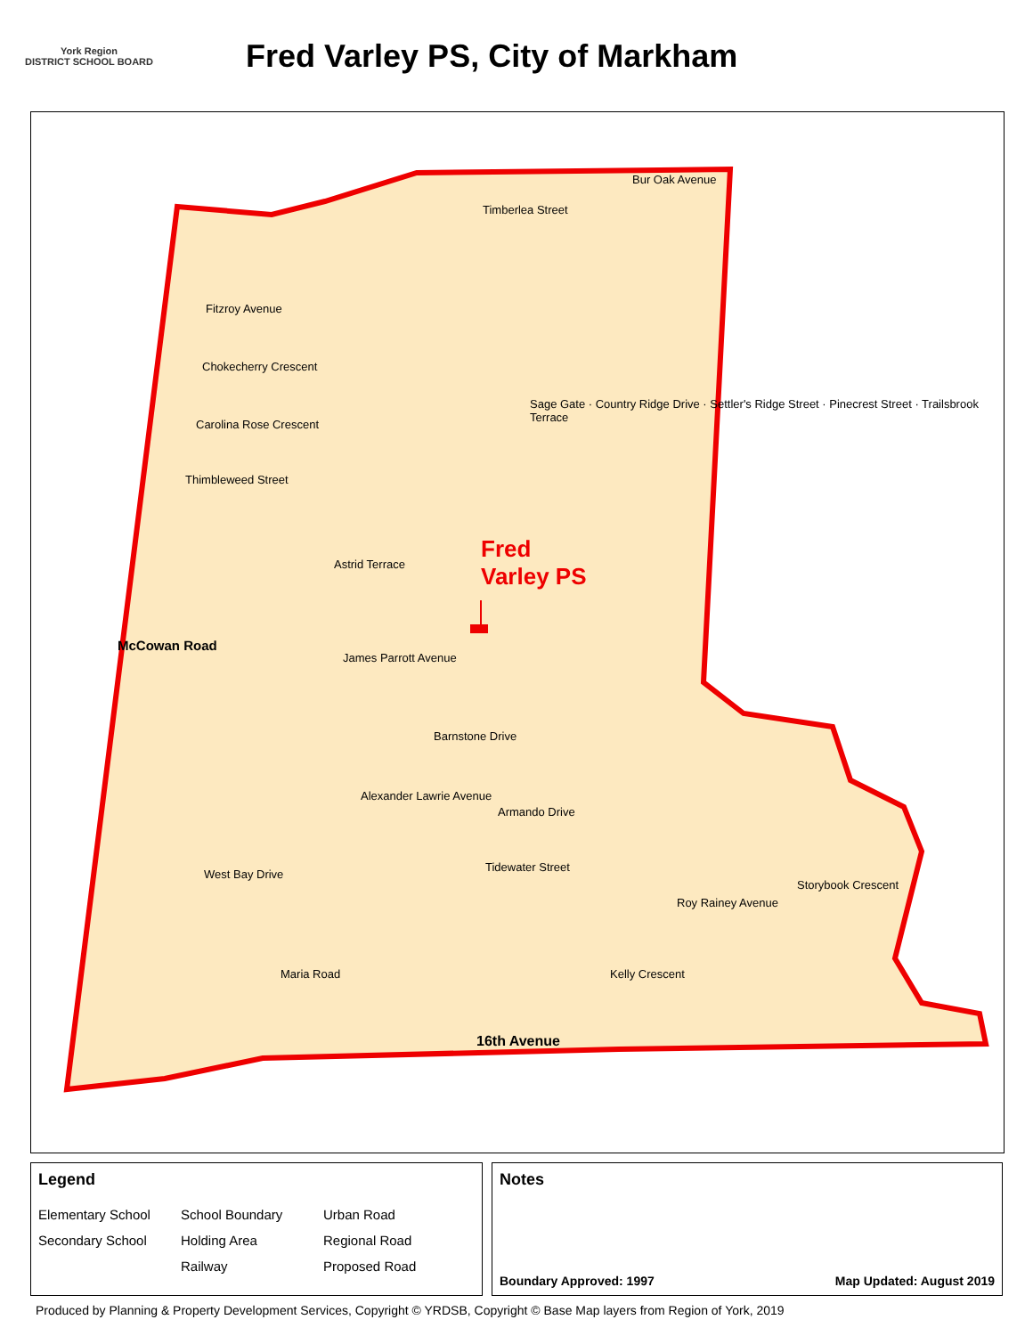York Region
DISTRICT SCHOOL BOARD
Fred Varley PS, City of Markham
Fred
Varley PS
Bur Oak Avenue
Timberlea Street
Fitzroy Avenue
Chokecherry Crescent
Carolina Rose Crescent
Thimbleweed Street
James Parrott Avenue
Barnstone Drive
Armando Drive
Tidewater Street
West Bay Drive
McCowan Road
16th Avenue
Sage Gate · Country Ridge Drive · Settler's Ridge Street · Pinecrest Street · Trailsbrook Terrace
Astrid Terrace
Alexander Lawrie Avenue
Maria Road Kelly Crescent
Roy Rainey Avenue
Storybook Crescent
Legend
Elementary School School Boundary Urban Road Secondary School Holding Area Regional Road Railway Proposed Road
Notes
Boundary Approved: 1997 Map Updated: August 2019
Produced by Planning & Property Development Services, Copyright © YRDSB, Copyright © Base Map layers from Region of York, 2019